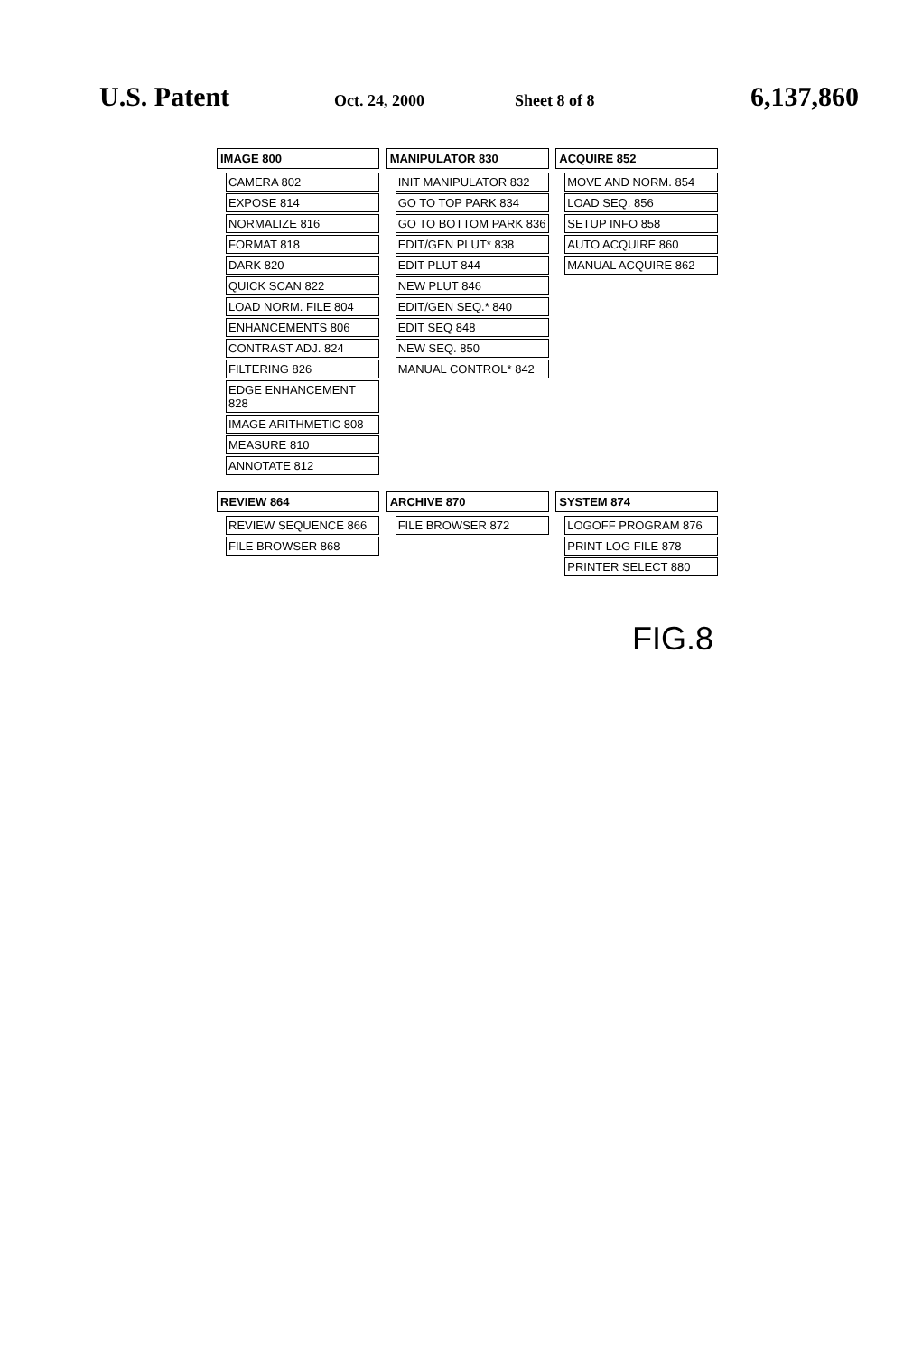U.S. Patent
Oct. 24, 2000 Sheet 8 of 8
6,137,860
IMAGE 800 CAMERA 802 EXPOSE 814 NORMALIZE 816 FORMAT 818 DARK 820 QUICK SCAN 822 LOAD NORM. FILE 804 ENHANCEMENTS 806 CONTRAST ADJ. 824 FILTERING 826 EDGE ENHANCEMENT 828 IMAGE ARITHMETIC 808 MEASURE 810 ANNOTATE 812
MANIPULATOR 830 INIT MANIPULATOR 832 GO TO TOP PARK 834 GO TO BOTTOM PARK 836 EDIT/GEN PLUT* 838 EDIT PLUT 844 NEW PLUT 846 EDIT/GEN SEQ.* 840 EDIT SEQ 848 NEW SEQ. 850 MANUAL CONTROL* 842
ACQUIRE 852 MOVE AND NORM. 854 LOAD SEQ. 856 SETUP INFO 858 AUTO ACQUIRE 860 MANUAL ACQUIRE 862
REVIEW 864 REVIEW SEQUENCE 866 FILE BROWSER 868
ARCHIVE 870 FILE BROWSER 872
SYSTEM 874 LOGOFF PROGRAM 876 PRINT LOG FILE 878 PRINTER SELECT 880
FIG.8